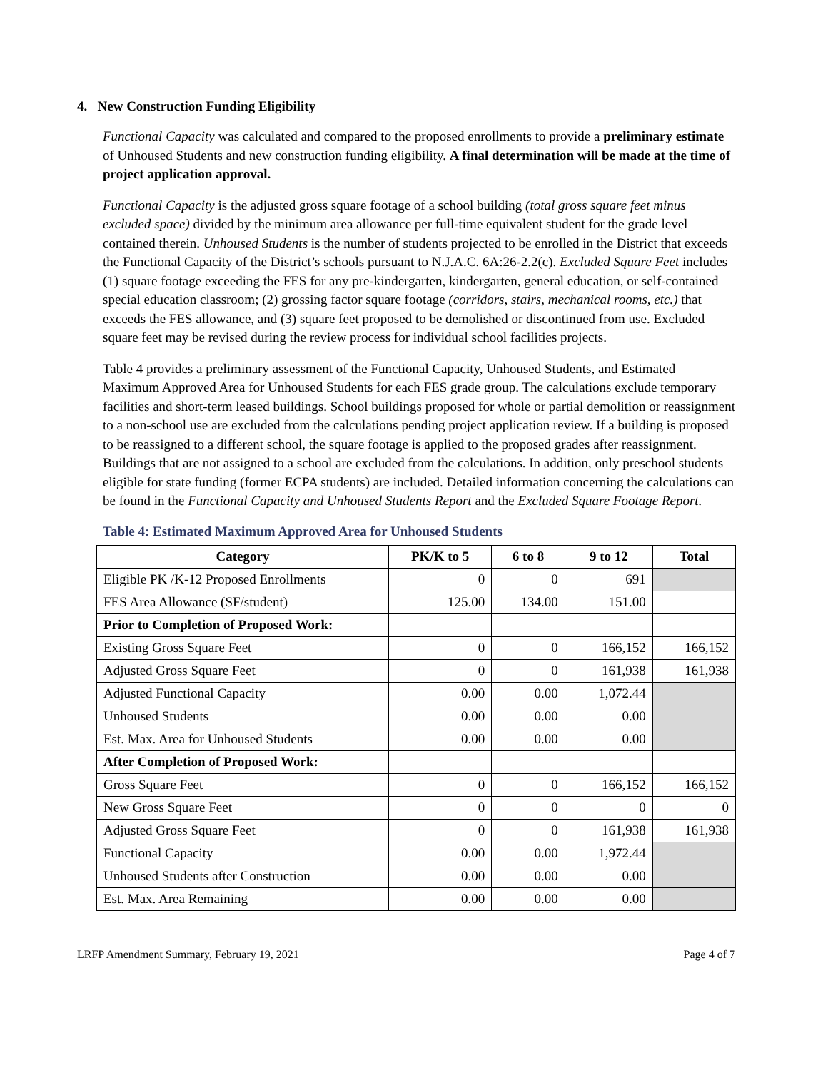4. New Construction Funding Eligibility
Functional Capacity was calculated and compared to the proposed enrollments to provide a preliminary estimate of Unhoused Students and new construction funding eligibility. A final determination will be made at the time of project application approval.
Functional Capacity is the adjusted gross square footage of a school building (total gross square feet minus excluded space) divided by the minimum area allowance per full-time equivalent student for the grade level contained therein. Unhoused Students is the number of students projected to be enrolled in the District that exceeds the Functional Capacity of the District’s schools pursuant to N.J.A.C. 6A:26-2.2(c). Excluded Square Feet includes (1) square footage exceeding the FES for any pre-kindergarten, kindergarten, general education, or self-contained special education classroom; (2) grossing factor square footage (corridors, stairs, mechanical rooms, etc.) that exceeds the FES allowance, and (3) square feet proposed to be demolished or discontinued from use. Excluded square feet may be revised during the review process for individual school facilities projects.
Table 4 provides a preliminary assessment of the Functional Capacity, Unhoused Students, and Estimated Maximum Approved Area for Unhoused Students for each FES grade group. The calculations exclude temporary facilities and short-term leased buildings. School buildings proposed for whole or partial demolition or reassignment to a non-school use are excluded from the calculations pending project application review. If a building is proposed to be reassigned to a different school, the square footage is applied to the proposed grades after reassignment. Buildings that are not assigned to a school are excluded from the calculations. In addition, only preschool students eligible for state funding (former ECPA students) are included. Detailed information concerning the calculations can be found in the Functional Capacity and Unhoused Students Report and the Excluded Square Footage Report.
Table 4: Estimated Maximum Approved Area for Unhoused Students
| Category | PK/K to 5 | 6 to 8 | 9 to 12 | Total |
| --- | --- | --- | --- | --- |
| Eligible PK /K-12 Proposed Enrollments | 0 | 0 | 691 | |
| FES Area Allowance (SF/student) | 125.00 | 134.00 | 151.00 | |
| Prior to Completion of Proposed Work: | | | | |
| Existing Gross Square Feet | 0 | 0 | 166,152 | 166,152 |
| Adjusted Gross Square Feet | 0 | 0 | 161,938 | 161,938 |
| Adjusted Functional Capacity | 0.00 | 0.00 | 1,072.44 | |
| Unhoused Students | 0.00 | 0.00 | 0.00 | |
| Est. Max. Area for Unhoused Students | 0.00 | 0.00 | 0.00 | |
| After Completion of Proposed Work: | | | | |
| Gross Square Feet | 0 | 0 | 166,152 | 166,152 |
| New Gross Square Feet | 0 | 0 | 0 | 0 |
| Adjusted Gross Square Feet | 0 | 0 | 161,938 | 161,938 |
| Functional Capacity | 0.00 | 0.00 | 1,972.44 | |
| Unhoused Students after Construction | 0.00 | 0.00 | 0.00 | |
| Est. Max. Area Remaining | 0.00 | 0.00 | 0.00 | |
LRFP Amendment Summary, February 19, 2021 Page 4 of 7